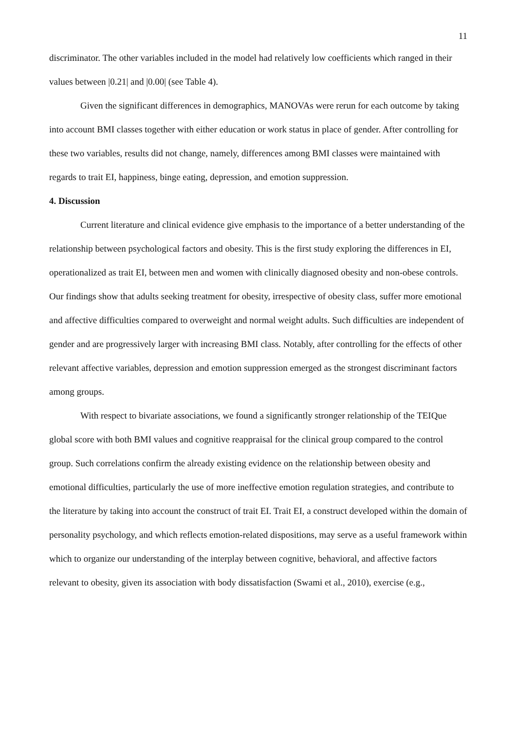11
discriminator. The other variables included in the model had relatively low coefficients which ranged in their values between |0.21| and |0.00| (see Table 4).
Given the significant differences in demographics, MANOVAs were rerun for each outcome by taking into account BMI classes together with either education or work status in place of gender. After controlling for these two variables, results did not change, namely, differences among BMI classes were maintained with regards to trait EI, happiness, binge eating, depression, and emotion suppression.
4. Discussion
Current literature and clinical evidence give emphasis to the importance of a better understanding of the relationship between psychological factors and obesity. This is the first study exploring the differences in EI, operationalized as trait EI, between men and women with clinically diagnosed obesity and non-obese controls. Our findings show that adults seeking treatment for obesity, irrespective of obesity class, suffer more emotional and affective difficulties compared to overweight and normal weight adults. Such difficulties are independent of gender and are progressively larger with increasing BMI class. Notably, after controlling for the effects of other relevant affective variables, depression and emotion suppression emerged as the strongest discriminant factors among groups.
With respect to bivariate associations, we found a significantly stronger relationship of the TEIQue global score with both BMI values and cognitive reappraisal for the clinical group compared to the control group. Such correlations confirm the already existing evidence on the relationship between obesity and emotional difficulties, particularly the use of more ineffective emotion regulation strategies, and contribute to the literature by taking into account the construct of trait EI. Trait EI, a construct developed within the domain of personality psychology, and which reflects emotion-related dispositions, may serve as a useful framework within which to organize our understanding of the interplay between cognitive, behavioral, and affective factors relevant to obesity, given its association with body dissatisfaction (Swami et al., 2010), exercise (e.g.,